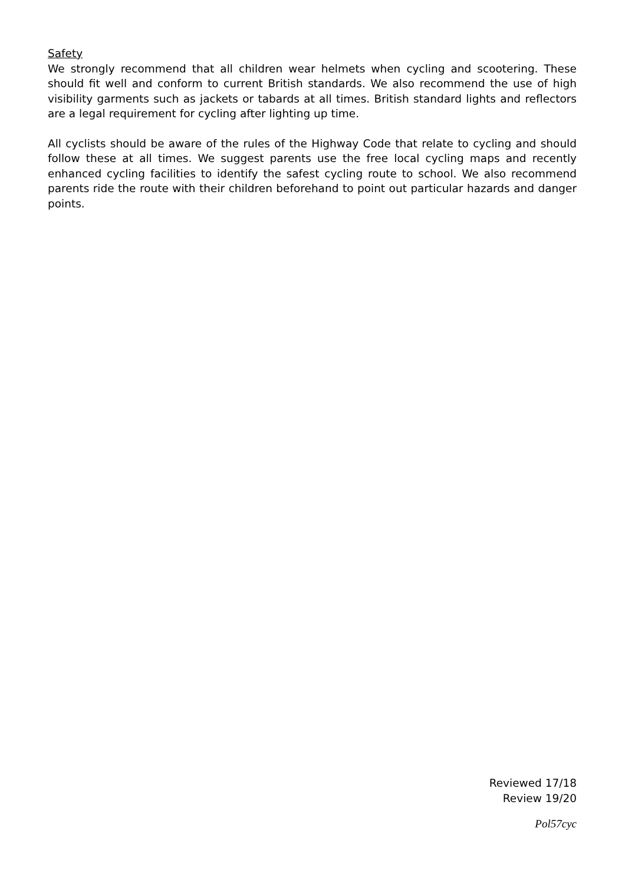Safety
We strongly recommend that all children wear helmets when cycling and scootering. These should fit well and conform to current British standards. We also recommend the use of high visibility garments such as jackets or tabards at all times. British standard lights and reflectors are a legal requirement for cycling after lighting up time.
All cyclists should be aware of the rules of the Highway Code that relate to cycling and should follow these at all times. We suggest parents use the free local cycling maps and recently enhanced cycling facilities to identify the safest cycling route to school. We also recommend parents ride the route with their children beforehand to point out particular hazards and danger points.
Reviewed 17/18
Review 19/20
Pol57cyc